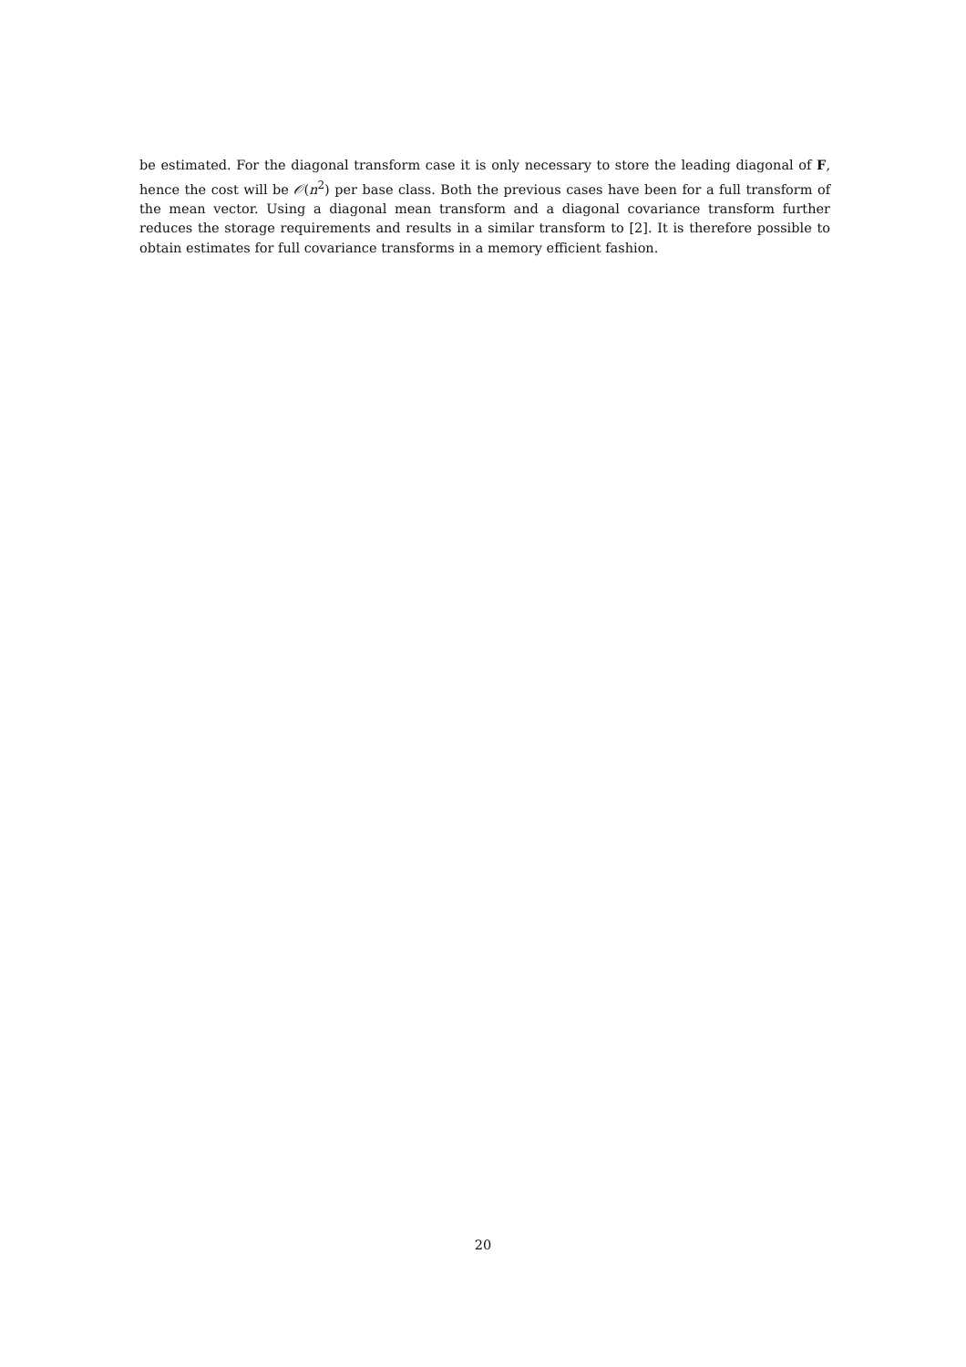be estimated. For the diagonal transform case it is only necessary to store the leading diagonal of F, hence the cost will be 𝒪(n<sup>2</sup>) per base class. Both the previous cases have been for a full transform of the mean vector. Using a diagonal mean transform and a diagonal covariance transform further reduces the storage requirements and results in a similar transform to [2]. It is therefore possible to obtain estimates for full covariance transforms in a memory efficient fashion.
20